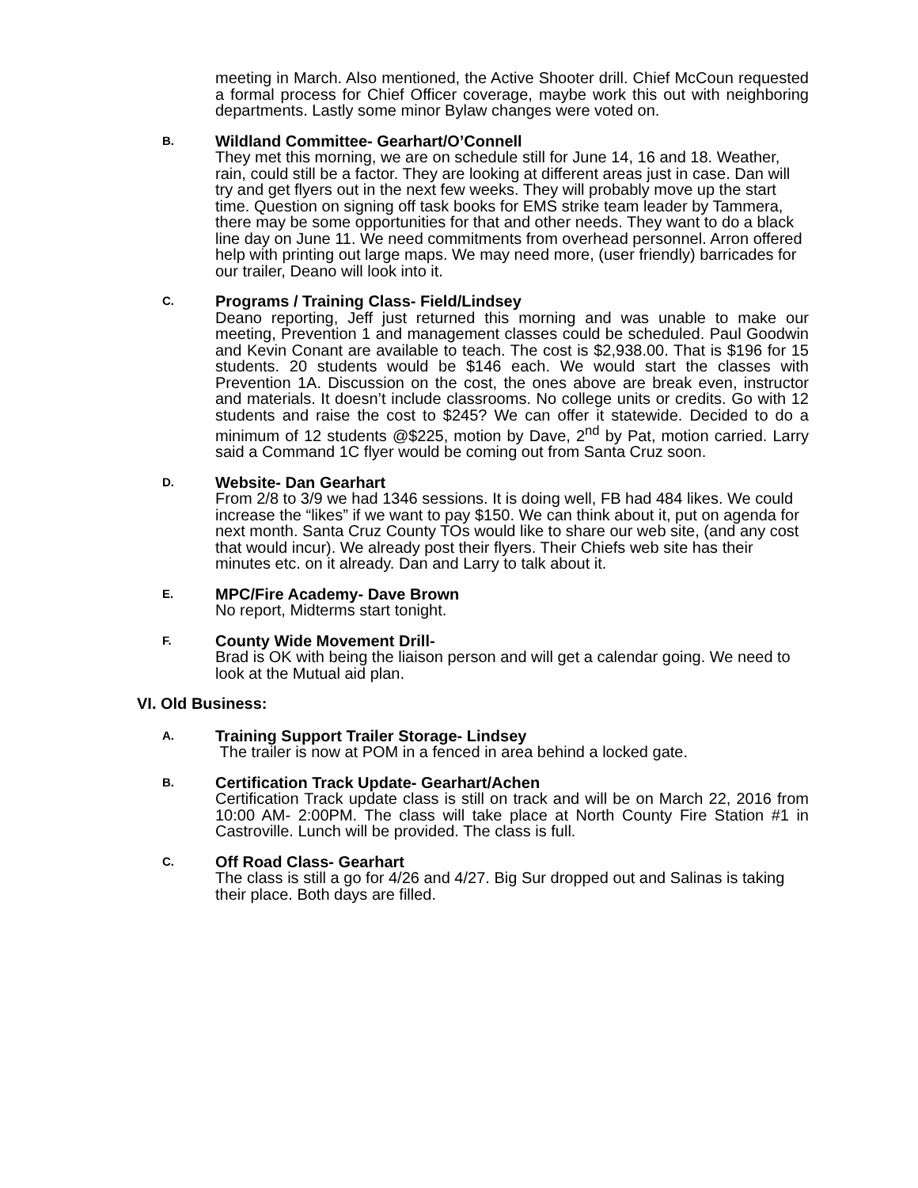meeting in March. Also mentioned, the Active Shooter drill. Chief McCoun requested a formal process for Chief Officer coverage, maybe work this out with neighboring departments. Lastly some minor Bylaw changes were voted on.
B.
Wildland Committee- Gearhart/O’Connell
They met this morning, we are on schedule still for June 14, 16 and 18. Weather, rain, could still be a factor. They are looking at different areas just in case. Dan will try and get flyers out in the next few weeks. They will probably move up the start time. Question on signing off task books for EMS strike team leader by Tammera, there may be some opportunities for that and other needs. They want to do a black line day on June 11. We need commitments from overhead personnel. Arron offered help with printing out large maps. We may need more, (user friendly) barricades for our trailer, Deano will look into it.
C.
Programs / Training Class- Field/Lindsey
Deano reporting, Jeff just returned this morning and was unable to make our meeting, Prevention 1 and management classes could be scheduled. Paul Goodwin and Kevin Conant are available to teach. The cost is $2,938.00. That is $196 for 15 students. 20 students would be $146 each. We would start the classes with Prevention 1A. Discussion on the cost, the ones above are break even, instructor and materials. It doesn’t include classrooms. No college units or credits. Go with 12 students and raise the cost to $245? We can offer it statewide. Decided to do a minimum of 12 students @$225, motion by Dave, 2<sup>nd</sup> by Pat, motion carried. Larry said a Command 1C flyer would be coming out from Santa Cruz soon.
D.
Website- Dan Gearhart
From 2/8 to 3/9 we had 1346 sessions. It is doing well, FB had 484 likes. We could increase the “likes” if we want to pay $150. We can think about it, put on agenda for next month. Santa Cruz County TOs would like to share our web site, (and any cost that would incur). We already post their flyers. Their Chiefs web site has their minutes etc. on it already. Dan and Larry to talk about it.
E.
MPC/Fire Academy- Dave Brown
No report, Midterms start tonight.
F.
County Wide Movement Drill-
Brad is OK with being the liaison person and will get a calendar going. We need to look at the Mutual aid plan.
VI. Old Business:
A.
Training Support Trailer Storage- Lindsey
The trailer is now at POM in a fenced in area behind a locked gate.
B.
Certification Track Update- Gearhart/Achen
Certification Track update class is still on track and will be on March 22, 2016 from 10:00 AM- 2:00PM. The class will take place at North County Fire Station #1 in Castroville. Lunch will be provided. The class is full.
C.
Off Road Class- Gearhart
The class is still a go for 4/26 and 4/27. Big Sur dropped out and Salinas is taking their place. Both days are filled.